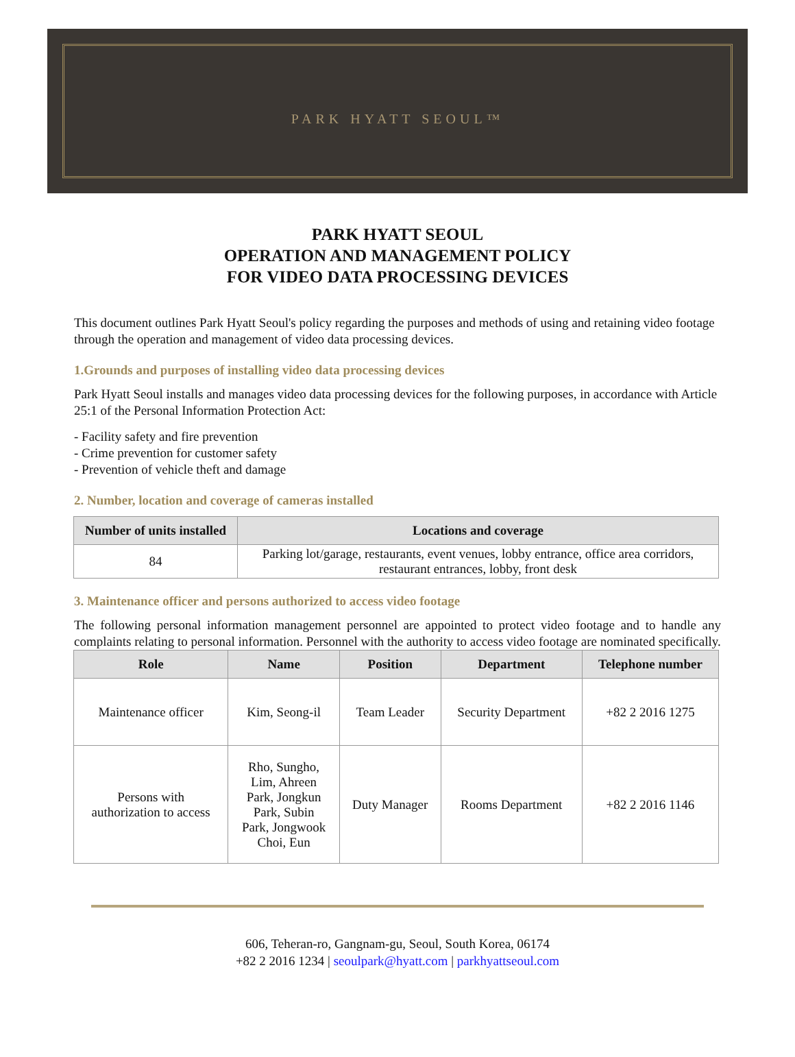PARK HYATT SEOUL™
PARK HYATT SEOUL
OPERATION AND MANAGEMENT POLICY
FOR VIDEO DATA PROCESSING DEVICES
This document outlines Park Hyatt Seoul's policy regarding the purposes and methods of using and retaining video footage through the operation and management of video data processing devices.
1.Grounds and purposes of installing video data processing devices
Park Hyatt Seoul installs and manages video data processing devices for the following purposes, in accordance with Article 25:1 of the Personal Information Protection Act:
- Facility safety and fire prevention
- Crime prevention for customer safety
- Prevention of vehicle theft and damage
2. Number, location and coverage of cameras installed
| Number of units installed | Locations and coverage |
| --- | --- |
| 84 | Parking lot/garage, restaurants, event venues, lobby entrance, office area corridors, restaurant entrances, lobby, front desk |
3. Maintenance officer and persons authorized to access video footage
The following personal information management personnel are appointed to protect video footage and to handle any complaints relating to personal information. Personnel with the authority to access video footage are nominated specifically.
| Role | Name | Position | Department | Telephone number |
| --- | --- | --- | --- | --- |
| Maintenance officer | Kim, Seong-il | Team Leader | Security Department | +82 2 2016 1275 |
| Persons with authorization to access | Rho, Sungho, Lim, Ahreen Park, Jongkun Park, Subin Park, Jongwook Choi, Eun | Duty Manager | Rooms Department | +82 2 2016 1146 |
606, Teheran-ro, Gangnam-gu, Seoul, South Korea, 06174
+82 2 2016 1234 | seoulpark@hyatt.com | parkhyattseoul.com